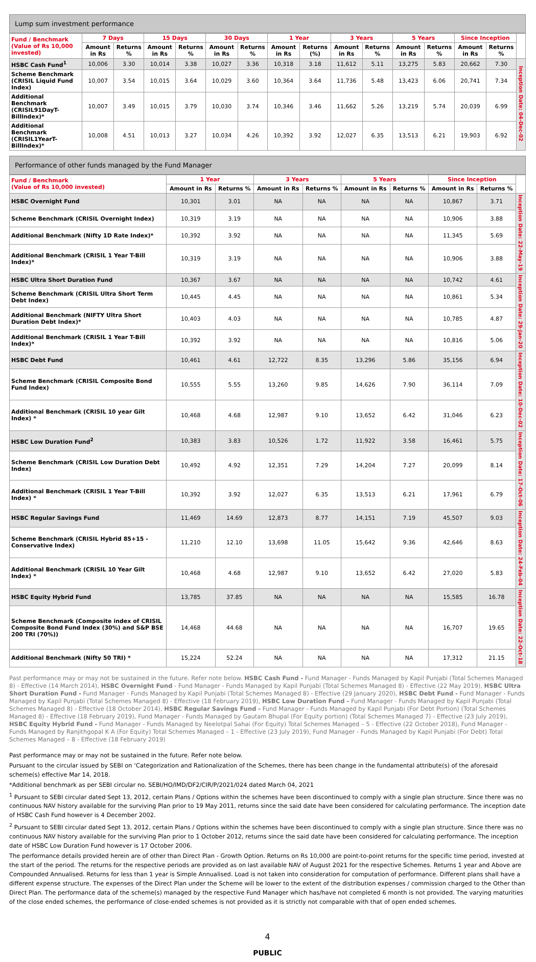Lump sum investment performance
| Fund / Benchmark (Value of Rs 10,000 invested) | 7 Days | | 15 Days | | 30 Days | | 1 Year | | 3 Years | | 5 Years | | Since Inception | | |
| --- | --- | --- | --- | --- | --- | --- | --- | --- | --- | --- | --- | --- | --- | --- | --- |
| | Amount in Rs | Returns % | Amount in Rs | Returns % | Amount in Rs | Returns % | Amount in Rs | Returns (%) | Amount in Rs | Returns % | Amount in Rs | Returns % | Amount in Rs | Returns % | |
| HSBC Cash Fund<sup>1</sup> | 10,006 | 3.30 | 10,014 | 3.38 | 10,027 | 3.36 | 10,318 | 3.18 | 11,612 | 5.11 | 13,275 | 5.83 | 20,662 | 7.30 | Inception Date: 04-Dec-02 |
| Scheme Benchmark (CRISIL Liquid Fund Index) | 10,007 | 3.54 | 10,015 | 3.64 | 10,029 | 3.60 | 10,364 | 3.64 | 11,736 | 5.48 | 13,423 | 6.06 | 20,741 | 7.34 | |
| Additional Benchmark (CRISIL91DayT-BillIndex)* | 10,007 | 3.49 | 10,015 | 3.79 | 10,030 | 3.74 | 10,346 | 3.46 | 11,662 | 5.26 | 13,219 | 5.74 | 20,039 | 6.99 | |
| Additional Benchmark (CRISIL1YearT-BillIndex)* | 10,008 | 4.51 | 10,013 | 3.27 | 10,034 | 4.26 | 10,392 | 3.92 | 12,027 | 6.35 | 13,513 | 6.21 | 19,903 | 6.92 | |
Performance of other funds managed by the Fund Manager
| Fund / Benchmark (Value of Rs 10,000 invested) | 1 Year | | 3 Years | | 5 Years | | Since Inception | | |
| --- | --- | --- | --- | --- | --- | --- | --- | --- | --- |
| | Amount in Rs | Returns % | Amount in Rs | Returns % | Amount in Rs | Returns % | Amount in Rs | Returns % | |
| HSBC Overnight Fund | 10,301 | 3.01 | NA | NA | NA | NA | 10,867 | 3.71 | Inception Date: 22-May-19 |
| Scheme Benchmark (CRISIL Overnight Index) | 10,319 | 3.19 | NA | NA | NA | NA | 10,906 | 3.88 | |
| Additional Benchmark (Nifty 1D Rate Index)* | 10,392 | 3.92 | NA | NA | NA | NA | 11,345 | 5.69 | |
| Additional Benchmark (CRISIL 1 Year T-Bill Index)* | 10,319 | 3.19 | NA | NA | NA | NA | 10,906 | 3.88 | |
| HSBC Ultra Short Duration Fund | 10,367 | 3.67 | NA | NA | NA | NA | 10,742 | 4.61 | Inception Date: 29-Jan-20 |
| Scheme Benchmark (CRISIL Ultra Short Term Debt Index) | 10,445 | 4.45 | NA | NA | NA | NA | 10,861 | 5.34 | |
| Additional Benchmark (NIFTY Ultra Short Duration Debt Index)* | 10,403 | 4.03 | NA | NA | NA | NA | 10,785 | 4.87 | |
| Additional Benchmark (CRISIL 1 Year T-Bill Index)* | 10,392 | 3.92 | NA | NA | NA | NA | 10,816 | 5.06 | |
| HSBC Debt Fund | 10,461 | 4.61 | 12,722 | 8.35 | 13,296 | 5.86 | 35,156 | 6.94 | Inception Date: 10-Dec-02 |
| Scheme Benchmark (CRISIL Composite Bond Fund Index) | 10,555 | 5.55 | 13,260 | 9.85 | 14,626 | 7.90 | 36,114 | 7.09 | |
| Additional Benchmark (CRISIL 10 year Gilt Index) * | 10,468 | 4.68 | 12,987 | 9.10 | 13,652 | 6.42 | 31,046 | 6.23 | |
| HSBC Low Duration Fund<sup>2</sup> | 10,383 | 3.83 | 10,526 | 1.72 | 11,922 | 3.58 | 16,461 | 5.75 | Inception Date: 17-Oct-06 |
| Scheme Benchmark (CRISIL Low Duration Debt Index) | 10,492 | 4.92 | 12,351 | 7.29 | 14,204 | 7.27 | 20,099 | 8.14 | |
| Additional Benchmark (CRISIL 1 Year T-Bill Index) * | 10,392 | 3.92 | 12,027 | 6.35 | 13,513 | 6.21 | 17,961 | 6.79 | |
| HSBC Regular Savings Fund | 11,469 | 14.69 | 12,873 | 8.77 | 14,151 | 7.19 | 45,507 | 9.03 | Inception Date: 24-Feb-04 |
| Scheme Benchmark (CRISIL Hybrid 85+15 - Conservative Index) | 11,210 | 12.10 | 13,698 | 11.05 | 15,642 | 9.36 | 42,646 | 8.63 | |
| Additional Benchmark (CRISIL 10 Year Gilt Index) * | 10,468 | 4.68 | 12,987 | 9.10 | 13,652 | 6.42 | 27,020 | 5.83 | |
| HSBC Equity Hybrid Fund | 13,785 | 37.85 | NA | NA | NA | NA | 15,585 | 16.78 | Inception Date: 22-Oct-18 |
| Scheme Benchmark (Composite index of CRISIL Composite Bond Fund Index (30%) and S&P BSE 200 TRI (70%)) | 14,468 | 44.68 | NA | NA | NA | NA | 16,707 | 19.65 | |
| Additional Benchmark (Nifty 50 TRI) * | 15,224 | 52.24 | NA | NA | NA | NA | 17,312 | 21.15 | |
Past performance may or may not be sustained in the future. Refer note below. HSBC Cash Fund - Fund Manager - Funds Managed by Kapil Punjabi (Total Schemes Managed 8) - Effective (14 March 2014), HSBC Overnight Fund - Fund Manager - Funds Managed by Kapil Punjabi (Total Schemes Managed 8) - Effective (22 May 2019), HSBC Ultra Short Duration Fund - Fund Manager - Funds Managed by Kapil Punjabi (Total Schemes Managed 8) - Effective (29 January 2020), HSBC Debt Fund - Fund Manager - Funds Managed by Kapil Punjabi (Total Schemes Managed 8) - Effective (18 February 2019), HSBC Low Duration Fund - Fund Manager - Funds Managed by Kapil Punjabi (Total Schemes Managed 8) - Effective (18 October 2014), HSBC Regular Savings Fund - Fund Manager - Funds Managed by Kapil Punjabi (For Debt Portion) (Total Schemes Managed 8) - Effective (18 February 2019), Fund Manager - Funds Managed by Gautam Bhupal (For Equity portion) (Total Schemes Managed 7) - Effective (23 July 2019), HSBC Equity Hybrid Fund - Fund Manager - Funds Managed by Neelotpal Sahai (For Equity) Total Schemes Managed – 5 - Effective (22 October 2018), Fund Manager - Funds Managed by Ranjithgopal K A (For Equity) Total Schemes Managed – 1 - Effective (23 July 2019), Fund Manager - Funds Managed by Kapil Punjabi (For Debt) Total Schemes Managed – 8 - Effective (18 February 2019)
Past performance may or may not be sustained in the future. Refer note below.
Pursuant to the circular issued by SEBI on ‘Categorization and Rationalization of the Schemes, there has been change in the fundamental attribute(s) of the aforesaid scheme(s) effective Mar 14, 2018.
*Additional benchmark as per SEBI circular no. SEBI/HO/IMD/DF2/CIR/P/2021/024 dated March 04, 2021
<sup>1</sup> Pursuant to SEBI circular dated Sept 13, 2012, certain Plans / Options within the schemes have been discontinued to comply with a single plan structure. Since there was no continuous NAV history available for the surviving Plan prior to 19 May 2011, returns since the said date have been considered for calculating performance. The inception date of HSBC Cash Fund however is 4 December 2002.
<sup>2</sup> Pursuant to SEBI circular dated Sept 13, 2012, certain Plans / Options within the schemes have been discontinued to comply with a single plan structure. Since there was no continuous NAV history available for the surviving Plan prior to 1 October 2012, returns since the said date have been considered for calculating performance. The inception date of HSBC Low Duration Fund however is 17 October 2006.
The performance details provided herein are of other than Direct Plan - Growth Option. Returns on Rs 10,000 are point-to-point returns for the specific time period, invested at the start of the period. The returns for the respective periods are provided as on last available NAV of August 2021 for the respective Schemes. Returns 1 year and Above are Compounded Annualised. Returns for less than 1 year is Simple Annualised. Load is not taken into consideration for computation of performance. Different plans shall have a different expense structure. The expenses of the Direct Plan under the Scheme will be lower to the extent of the distribution expenses / commission charged to the Other than Direct Plan. The performance data of the scheme(s) managed by the respective Fund Manager which has/have not completed 6 month is not provided. The varying maturities of the close ended schemes, the performance of close-ended schemes is not provided as it is strictly not comparable with that of open ended schemes.
4
PUBLIC